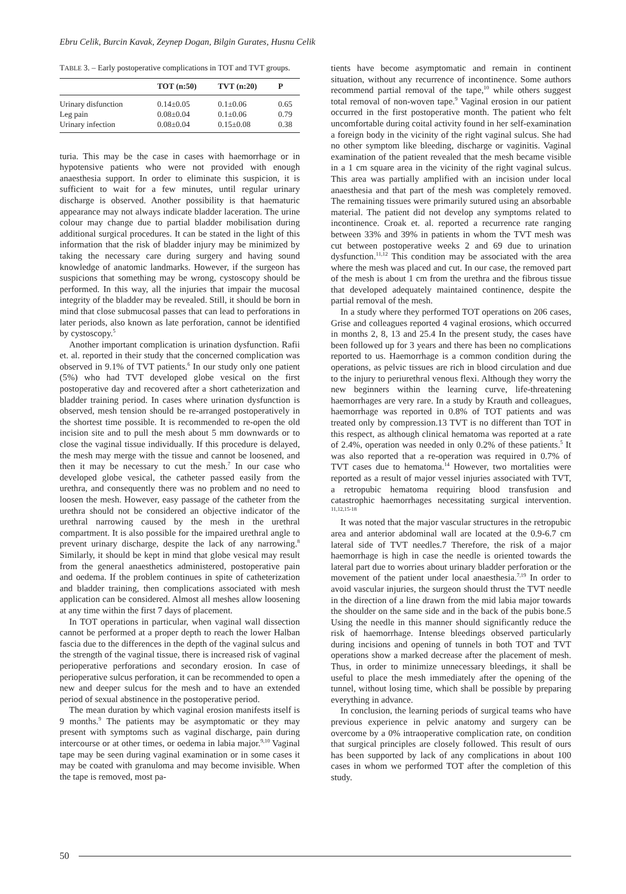Ebru Celik, Burcin Kavak, Zeynep Dogan, Bilgin Gurates, Husnu Celik
TABLE 3. – Early postoperative complications in TOT and TVT groups.
| | TOT (n:50) | TVT (n:20) | P |
| --- | --- | --- | --- |
| Urinary disfunction | 0.14±0.05 | 0.1±0.06 | 0.65 |
| Leg pain | 0.08±0.04 | 0.1±0.06 | 0.79 |
| Urinary infection | 0.08±0.04 | 0.15±0.08 | 0.38 |
turia. This may be the case in cases with haemorrhage or in hypotensive patients who were not provided with enough anaesthesia support. In order to eliminate this suspicion, it is sufficient to wait for a few minutes, until regular urinary discharge is observed. Another possibility is that haematuric appearance may not always indicate bladder laceration. The urine colour may change due to partial bladder mobilisation during additional surgical procedures. It can be stated in the light of this information that the risk of bladder injury may be minimized by taking the necessary care during surgery and having sound knowledge of anatomic landmarks. However, if the surgeon has suspicions that something may be wrong, cystoscopy should be performed. In this way, all the injuries that impair the mucosal integrity of the bladder may be revealed. Still, it should be born in mind that close submucosal passes that can lead to perforations in later periods, also known as late perforation, cannot be identified by cystoscopy.<sup>5</sup>
Another important complication is urination dysfunction. Rafii et. al. reported in their study that the concerned complication was observed in 9.1% of TVT patients.<sup>6</sup> In our study only one patient (5%) who had TVT developed globe vesical on the first postoperative day and recovered after a short catheterization and bladder training period. In cases where urination dysfunction is observed, mesh tension should be re-arranged postoperatively in the shortest time possible. It is recommended to re-open the old incision site and to pull the mesh about 5 mm downwards or to close the vaginal tissue individually. If this procedure is delayed, the mesh may merge with the tissue and cannot be loosened, and then it may be necessary to cut the mesh.<sup>7</sup> In our case who developed globe vesical, the catheter passed easily from the urethra, and consequently there was no problem and no need to loosen the mesh. However, easy passage of the catheter from the urethra should not be considered an objective indicator of the urethral narrowing caused by the mesh in the urethral compartment. It is also possible for the impaired urethral angle to prevent urinary discharge, despite the lack of any narrowing.<sup>8</sup> Similarly, it should be kept in mind that globe vesical may result from the general anaesthetics administered, postoperative pain and oedema. If the problem continues in spite of catheterization and bladder training, then complications associated with mesh application can be considered. Almost all meshes allow loosening at any time within the first 7 days of placement.
In TOT operations in particular, when vaginal wall dissection cannot be performed at a proper depth to reach the lower Halban fascia due to the differences in the depth of the vaginal sulcus and the strength of the vaginal tissue, there is increased risk of vaginal perioperative perforations and secondary erosion. In case of perioperative sulcus perforation, it can be recommended to open a new and deeper sulcus for the mesh and to have an extended period of sexual abstinence in the postoperative period.
The mean duration by which vaginal erosion manifests itself is 9 months.<sup>9</sup> The patients may be asymptomatic or they may present with symptoms such as vaginal discharge, pain during intercourse or at other times, or oedema in labia major.<sup>9,10</sup> Vaginal tape may be seen during vaginal examination or in some cases it may be coated with granuloma and may become invisible. When the tape is removed, most pa-
tients have become asymptomatic and remain in continent situation, without any recurrence of incontinence. Some authors recommend partial removal of the tape,<sup>10</sup> while others suggest total removal of non-woven tape.<sup>9</sup> Vaginal erosion in our patient occurred in the first postoperative month. The patient who felt uncomfortable during coital activity found in her self-examination a foreign body in the vicinity of the right vaginal sulcus. She had no other symptom like bleeding, discharge or vaginitis. Vaginal examination of the patient revealed that the mesh became visible in a 1 cm square area in the vicinity of the right vaginal sulcus. This area was partially amplified with an incision under local anaesthesia and that part of the mesh was completely removed. The remaining tissues were primarily sutured using an absorbable material. The patient did not develop any symptoms related to incontinence. Croak et. al. reported a recurrence rate ranging between 33% and 39% in patients in whom the TVT mesh was cut between postoperative weeks 2 and 69 due to urination dysfunction.<sup>11,12</sup> This condition may be associated with the area where the mesh was placed and cut. In our case, the removed part of the mesh is about 1 cm from the urethra and the fibrous tissue that developed adequately maintained continence, despite the partial removal of the mesh.
In a study where they performed TOT operations on 206 cases, Grise and colleagues reported 4 vaginal erosions, which occurred in months 2, 8, 13 and 25.4 In the present study, the cases have been followed up for 3 years and there has been no complications reported to us. Haemorrhage is a common condition during the operations, as pelvic tissues are rich in blood circulation and due to the injury to periurethral venous flexi. Although they worry the new beginners within the learning curve, life-threatening haemorrhages are very rare. In a study by Krauth and colleagues, haemorrhage was reported in 0.8% of TOT patients and was treated only by compression.13 TVT is no different than TOT in this respect, as although clinical hematoma was reported at a rate of 2.4%, operation was needed in only 0.2% of these patients.<sup>5</sup> It was also reported that a re-operation was required in 0.7% of TVT cases due to hematoma.<sup>14</sup> However, two mortalities were reported as a result of major vessel injuries associated with TVT, a retropubic hematoma requiring blood transfusion and catastrophic haemorrhages necessitating surgical intervention. <sup>11,12,15-18</sup>
It was noted that the major vascular structures in the retropubic area and anterior abdominal wall are located at the 0.9-6.7 cm lateral side of TVT needles.7 Therefore, the risk of a major haemorrhage is high in case the needle is oriented towards the lateral part due to worries about urinary bladder perforation or the movement of the patient under local anaesthesia.<sup>7,19</sup> In order to avoid vascular injuries, the surgeon should thrust the TVT needle in the direction of a line drawn from the mid labia major towards the shoulder on the same side and in the back of the pubis bone.5 Using the needle in this manner should significantly reduce the risk of haemorrhage. Intense bleedings observed particularly during incisions and opening of tunnels in both TOT and TVT operations show a marked decrease after the placement of mesh. Thus, in order to minimize unnecessary bleedings, it shall be useful to place the mesh immediately after the opening of the tunnel, without losing time, which shall be possible by preparing everything in advance.
In conclusion, the learning periods of surgical teams who have previous experience in pelvic anatomy and surgery can be overcome by a 0% intraoperative complication rate, on condition that surgical principles are closely followed. This result of ours has been supported by lack of any complications in about 100 cases in whom we performed TOT after the completion of this study.
50